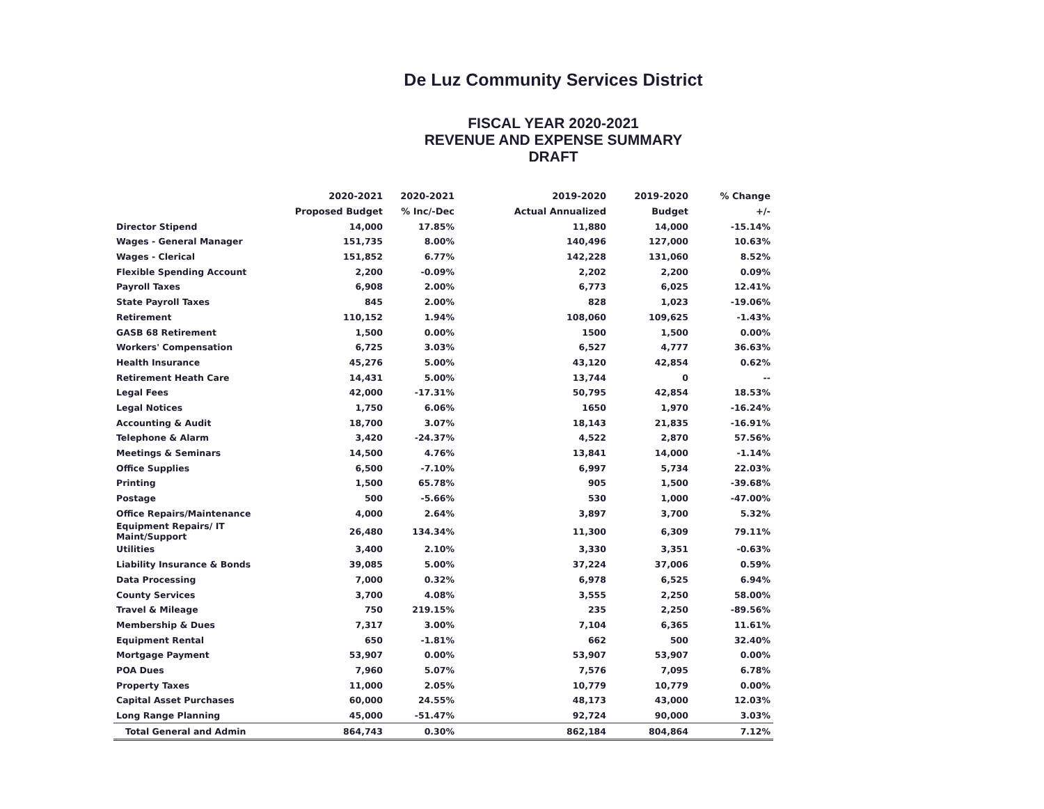De Luz Community Services District
FISCAL YEAR 2020-2021
REVENUE AND EXPENSE SUMMARY
DRAFT
| | 2020-2021 | 2020-2021 | 2019-2020 | 2019-2020 | % Change |
| --- | --- | --- | --- | --- | --- |
| | Proposed Budget | % Inc/-Dec | Actual Annualized | Budget | +/- |
| Director Stipend | 14,000 | 17.85% | 11,880 | 14,000 | -15.14% |
| Wages - General Manager | 151,735 | 8.00% | 140,496 | 127,000 | 10.63% |
| Wages - Clerical | 151,852 | 6.77% | 142,228 | 131,060 | 8.52% |
| Flexible Spending Account | 2,200 | -0.09% | 2,202 | 2,200 | 0.09% |
| Payroll Taxes | 6,908 | 2.00% | 6,773 | 6,025 | 12.41% |
| State Payroll Taxes | 845 | 2.00% | 828 | 1,023 | -19.06% |
| Retirement | 110,152 | 1.94% | 108,060 | 109,625 | -1.43% |
| GASB 68 Retirement | 1,500 | 0.00% | 1500 | 1,500 | 0.00% |
| Workers' Compensation | 6,725 | 3.03% | 6,527 | 4,777 | 36.63% |
| Health Insurance | 45,276 | 5.00% | 43,120 | 42,854 | 0.62% |
| Retirement Heath Care | 14,431 | 5.00% | 13,744 | 0 | -- |
| Legal Fees | 42,000 | -17.31% | 50,795 | 42,854 | 18.53% |
| Legal Notices | 1,750 | 6.06% | 1650 | 1,970 | -16.24% |
| Accounting & Audit | 18,700 | 3.07% | 18,143 | 21,835 | -16.91% |
| Telephone & Alarm | 3,420 | -24.37% | 4,522 | 2,870 | 57.56% |
| Meetings & Seminars | 14,500 | 4.76% | 13,841 | 14,000 | -1.14% |
| Office Supplies | 6,500 | -7.10% | 6,997 | 5,734 | 22.03% |
| Printing | 1,500 | 65.78% | 905 | 1,500 | -39.68% |
| Postage | 500 | -5.66% | 530 | 1,000 | -47.00% |
| Office Repairs/Maintenance | 4,000 | 2.64% | 3,897 | 3,700 | 5.32% |
| Equipment Repairs/ IT Maint/Support | 26,480 | 134.34% | 11,300 | 6,309 | 79.11% |
| Utilities | 3,400 | 2.10% | 3,330 | 3,351 | -0.63% |
| Liability Insurance & Bonds | 39,085 | 5.00% | 37,224 | 37,006 | 0.59% |
| Data Processing | 7,000 | 0.32% | 6,978 | 6,525 | 6.94% |
| County Services | 3,700 | 4.08% | 3,555 | 2,250 | 58.00% |
| Travel & Mileage | 750 | 219.15% | 235 | 2,250 | -89.56% |
| Membership & Dues | 7,317 | 3.00% | 7,104 | 6,365 | 11.61% |
| Equipment Rental | 650 | -1.81% | 662 | 500 | 32.40% |
| Mortgage Payment | 53,907 | 0.00% | 53,907 | 53,907 | 0.00% |
| POA Dues | 7,960 | 5.07% | 7,576 | 7,095 | 6.78% |
| Property Taxes | 11,000 | 2.05% | 10,779 | 10,779 | 0.00% |
| Capital Asset Purchases | 60,000 | 24.55% | 48,173 | 43,000 | 12.03% |
| Long Range Planning | 45,000 | -51.47% | 92,724 | 90,000 | 3.03% |
| Total General and Admin | 864,743 | 0.30% | 862,184 | 804,864 | 7.12% |